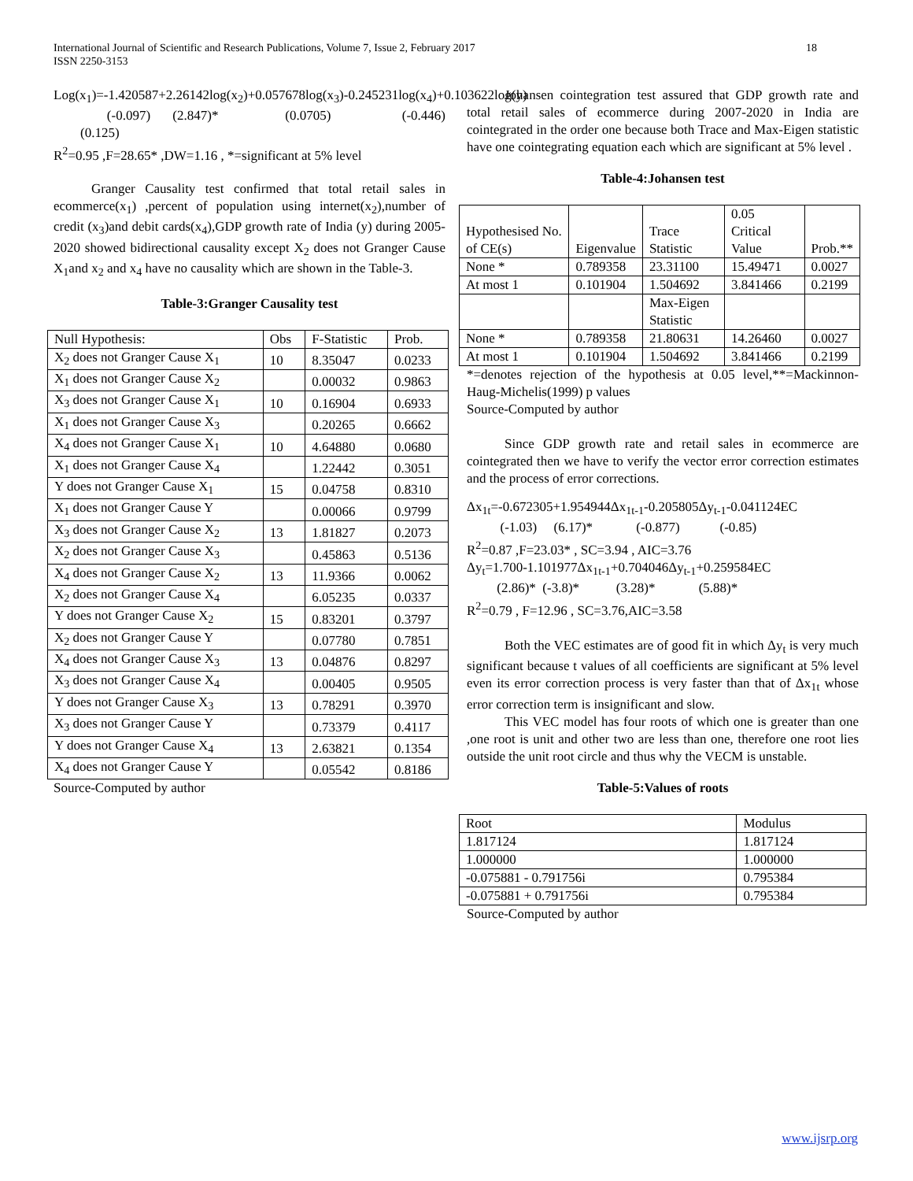18 International Journal of Scientific and Research Publications, Volume 7, Issue 2, February 2017
ISSN 2250-3153
Log(x<sub>1</sub>)=-1.420587+2.26142log(x<sub>2</sub>)+0.057678log(x<sub>3</sub>)-0.245231log(x<sub>4</sub>)+0.103622log(y)
(-0.097) (2.847)* (0.0705) (-0.446) (0.125)
R<sup>2</sup>=0.95 ,F=28.65* ,DW=1.16 , *=significant at 5% level
Granger Causality test confirmed that total retail sales in ecommerce(x<sub>1</sub>) ,percent of population using internet(x<sub>2</sub>),number of credit (x<sub>3</sub>)and debit cards(x<sub>4</sub>),GDP growth rate of India (y) during 2005-2020 showed bidirectional causality except X<sub>2</sub> does not Granger Cause X<sub>1</sub>and x<sub>2</sub> and x<sub>4</sub> have no causality which are shown in the Table-3.
Table-3:Granger Causality test
| Null Hypothesis: | Obs | F-Statistic | Prob. |
| --- | --- | --- | --- |
| X<sub>2</sub> does not Granger Cause X<sub>1</sub> | 10 | 8.35047 | 0.0233 |
| X<sub>1</sub> does not Granger Cause X<sub>2</sub> | | 0.00032 | 0.9863 |
| X<sub>3</sub> does not Granger Cause X<sub>1</sub> | 10 | 0.16904 | 0.6933 |
| X<sub>1</sub> does not Granger Cause X<sub>3</sub> | | 0.20265 | 0.6662 |
| X<sub>4</sub> does not Granger Cause X<sub>1</sub> | 10 | 4.64880 | 0.0680 |
| X<sub>1</sub> does not Granger Cause X<sub>4</sub> | | 1.22442 | 0.3051 |
| Y does not Granger Cause X<sub>1</sub> | 15 | 0.04758 | 0.8310 |
| X<sub>1</sub> does not Granger Cause Y | | 0.00066 | 0.9799 |
| X<sub>3</sub> does not Granger Cause X<sub>2</sub> | 13 | 1.81827 | 0.2073 |
| X<sub>2</sub> does not Granger Cause X<sub>3</sub> | | 0.45863 | 0.5136 |
| X<sub>4</sub> does not Granger Cause X<sub>2</sub> | 13 | 11.9366 | 0.0062 |
| X<sub>2</sub> does not Granger Cause X<sub>4</sub> | | 6.05235 | 0.0337 |
| Y does not Granger Cause X<sub>2</sub> | 15 | 0.83201 | 0.3797 |
| X<sub>2</sub> does not Granger Cause Y | | 0.07780 | 0.7851 |
| X<sub>4</sub> does not Granger Cause X<sub>3</sub> | 13 | 0.04876 | 0.8297 |
| X<sub>3</sub> does not Granger Cause X<sub>4</sub> | | 0.00405 | 0.9505 |
| Y does not Granger Cause X<sub>3</sub> | 13 | 0.78291 | 0.3970 |
| X<sub>3</sub> does not Granger Cause Y | | 0.73379 | 0.4117 |
| Y does not Granger Cause X<sub>4</sub> | 13 | 2.63821 | 0.1354 |
| X<sub>4</sub> does not Granger Cause Y | | 0.05542 | 0.8186 |
Source-Computed by author
Johansen cointegration test assured that GDP growth rate and total retail sales of ecommerce during 2007-2020 in India are cointegrated in the order one because both Trace and Max-Eigen statistic have one cointegrating equation each which are significant at 5% level .
Table-4:Johansen test
| Hypothesised No. of CE(s) | Eigenvalue | Trace Statistic | 0.05 Critical Value | Prob.** |
| None * | 0.789358 | 23.31100 | 15.49471 | 0.0027 |
| At most 1 | 0.101904 | 1.504692 | 3.841466 | 0.2199 |
| | | Max-Eigen Statistic | | |
| None * | 0.789358 | 21.80631 | 14.26460 | 0.0027 |
| At most 1 | 0.101904 | 1.504692 | 3.841466 | 0.2199 |
*=denotes rejection of the hypothesis at 0.05 level,**=Mackinnon-Haug-Michelis(1999) p values
Source-Computed by author
Since GDP growth rate and retail sales in ecommerce are cointegrated then we have to verify the vector error correction estimates and the process of error corrections.
Δx<sub>1t</sub>=-0.672305+1.954944Δx<sub>1t-1</sub>-0.205805Δy<sub>t-1</sub>-0.041124EC
(-1.03) (6.17)* (-0.877) (-0.85)
R<sup>2</sup>=0.87 ,F=23.03* , SC=3.94 , AIC=3.76
Δy<sub>t</sub>=1.700-1.101977Δx<sub>1t-1</sub>+0.704046Δy<sub>t-1</sub>+0.259584EC
(2.86)* (-3.8)* (3.28)* (5.88)*
R<sup>2</sup>=0.79 , F=12.96 , SC=3.76,AIC=3.58
Both the VEC estimates are of good fit in which Δy<sub>t</sub> is very much significant because t values of all coefficients are significant at 5% level even its error correction process is very faster than that of Δx<sub>1t</sub> whose error correction term is insignificant and slow.
This VEC model has four roots of which one is greater than one ,one root is unit and other two are less than one, therefore one root lies outside the unit root circle and thus why the VECM is unstable.
Table-5:Values of roots
| Root | Modulus |
| 1.817124 | 1.817124 |
| 1.000000 | 1.000000 |
| -0.075881 - 0.791756i | 0.795384 |
| -0.075881 + 0.791756i | 0.795384 |
Source-Computed by author
www.ijsrp.org